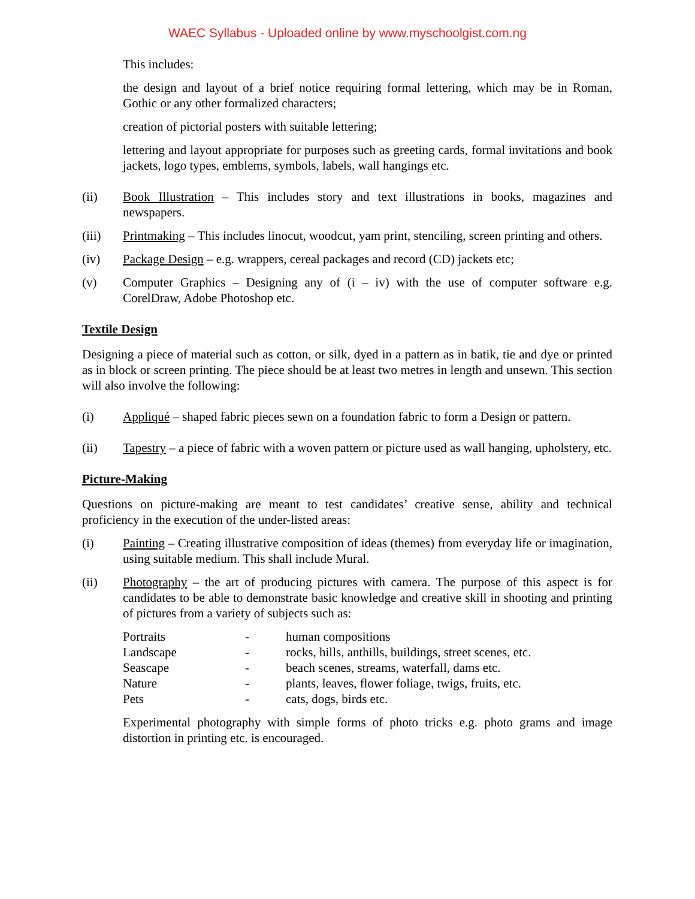WAEC Syllabus - Uploaded online by www.myschoolgist.com.ng
This includes:
the design and layout of a brief notice requiring formal lettering, which may be in Roman, Gothic or any other formalized characters;
creation of pictorial posters with suitable lettering;
lettering and layout appropriate for purposes such as greeting cards, formal invitations and book jackets, logo types, emblems, symbols, labels, wall hangings etc.
(ii) Book Illustration – This includes story and text illustrations in books, magazines and newspapers.
(iii) Printmaking – This includes linocut, woodcut, yam print, stenciling, screen printing and others.
(iv) Package Design – e.g. wrappers, cereal packages and record (CD) jackets etc;
(v) Computer Graphics – Designing any of (i – iv) with the use of computer software e.g. CorelDraw, Adobe Photoshop etc.
Textile Design
Designing a piece of material such as cotton, or silk, dyed in a pattern as in batik, tie and dye or printed as in block or screen printing. The piece should be at least two metres in length and unsewn. This section will also involve the following:
(i) Appliqué – shaped fabric pieces sewn on a foundation fabric to form a Design or pattern.
(ii) Tapestry – a piece of fabric with a woven pattern or picture used as wall hanging, upholstery, etc.
Picture-Making
Questions on picture-making are meant to test candidates’ creative sense, ability and technical proficiency in the execution of the under-listed areas:
(i) Painting – Creating illustrative composition of ideas (themes) from everyday life or imagination, using suitable medium. This shall include Mural.
(ii) Photography – the art of producing pictures with camera. The purpose of this aspect is for candidates to be able to demonstrate basic knowledge and creative skill in shooting and printing of pictures from a variety of subjects such as:
| Portraits | - | human compositions |
| Landscape | - | rocks, hills, anthills, buildings, street scenes, etc. |
| Seascape | - | beach scenes, streams, waterfall, dams etc. |
| Nature | - | plants, leaves, flower foliage, twigs, fruits, etc. |
| Pets | - | cats, dogs, birds etc. |
Experimental photography with simple forms of photo tricks e.g. photo grams and image distortion in printing etc. is encouraged.